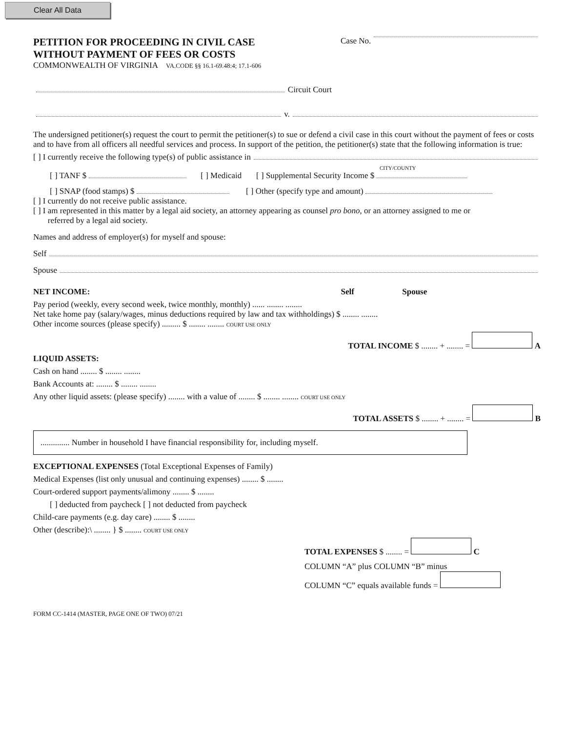Clear All Data
PETITION FOR PROCEEDING IN CIVIL CASE
WITHOUT PAYMENT OF FEES OR COSTS
COMMONWEALTH OF VIRGINIA VA.CODE §§ 16.1-69.48:4; 17.1-606
Case No.
Circuit Court
v.
The undersigned petitioner(s) request the court to permit the petitioner(s) to sue or defend a civil case in this court without the payment of fees or costs and to have from all officers all needful services and process. In support of the petition, the petitioner(s) state that the following information is true:
[ ] I currently receive the following type(s) of public assistance in
CITY/COUNTY
[ ] TANF $ [ ] Medicaid [ ] Supplemental Security Income $
[ ] SNAP (food stamps) $ [ ] Other (specify type and amount)
[ ] I currently do not receive public assistance.
[ ] I am represented in this matter by a legal aid society, an attorney appearing as counsel pro bono, or an attorney assigned to me or
referred by a legal aid society.
Names and address of employer(s) for myself and spouse:
Self
Spouse
NET INCOME: Self Spouse
Pay period (weekly, every second week, twice monthly, monthly) ...... ........ ........
Net take home pay (salary/wages, minus deductions required by law and tax withholdings) $ ........ ........
Other income sources (please specify) ......... $ ........ ........ COURT USE ONLY
TOTAL INCOME $ ........ + ........ = A
LIQUID ASSETS:
Cash on hand ........ $ ........ ........
Bank Accounts at: ........ $ ........ ........
Any other liquid assets: (please specify) ........ with a value of ........ $ ........ ........ COURT USE ONLY
TOTAL ASSETS $ ........ + ........ = B
.............. Number in household I have financial responsibility for, including myself.
EXCEPTIONAL EXPENSES (Total Exceptional Expenses of Family)
Medical Expenses (list only unusual and continuing expenses) ........ $ ........
Court-ordered support payments/alimony ........ $ ........
[ ] deducted from paycheck [ ] not deducted from paycheck
Child-care payments (e.g. day care) ........ $ ........
Other (describe):\ ........ } $ ........ COURT USE ONLY
TOTAL EXPENSES $ ........ = C
COLUMN “A” plus COLUMN “B” minus
COLUMN “C” equals available funds =
FORM CC-1414 (MASTER, PAGE ONE OF TWO) 07/21